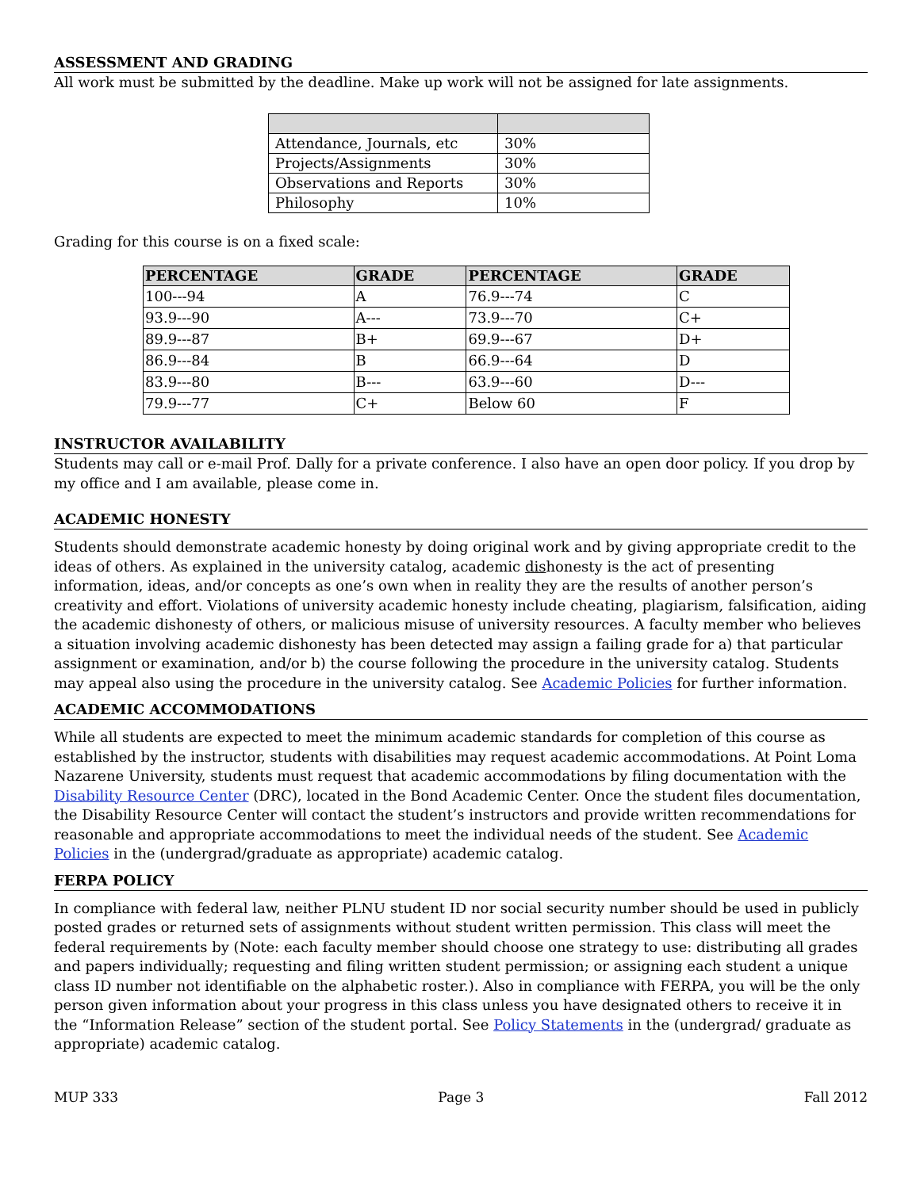ASSESSMENT AND GRADING
All work must be submitted by the deadline. Make up work will not be assigned for late assignments.
| Attendance, Journals, etc | 30% |
| Projects/Assignments | 30% |
| Observations and Reports | 30% |
| Philosophy | 10% |
Grading for this course is on a fixed scale:
| PERCENTAGE | GRADE | PERCENTAGE | GRADE |
| --- | --- | --- | --- |
| 100---94 | A | 76.9---74 | C |
| 93.9---90 | A--- | 73.9---70 | C+ |
| 89.9---87 | B+ | 69.9---67 | D+ |
| 86.9---84 | B | 66.9---64 | D |
| 83.9---80 | B--- | 63.9---60 | D--- |
| 79.9---77 | C+ | Below 60 | F |
INSTRUCTOR AVAILABILITY
Students may call or e-mail Prof. Dally for a private conference. I also have an open door policy. If you drop by my office and I am available, please come in.
ACADEMIC HONESTY
Students should demonstrate academic honesty by doing original work and by giving appropriate credit to the ideas of others. As explained in the university catalog, academic dishonesty is the act of presenting information, ideas, and/or concepts as one’s own when in reality they are the results of another person’s creativity and effort. Violations of university academic honesty include cheating, plagiarism, falsification, aiding the academic dishonesty of others, or malicious misuse of university resources. A faculty member who believes a situation involving academic dishonesty has been detected may assign a failing grade for a) that particular assignment or examination, and/or b) the course following the procedure in the university catalog. Students may appeal also using the procedure in the university catalog. See Academic Policies for further information.
ACADEMIC ACCOMMODATIONS
While all students are expected to meet the minimum academic standards for completion of this course as established by the instructor, students with disabilities may request academic accommodations. At Point Loma Nazarene University, students must request that academic accommodations by filing documentation with the Disability Resource Center (DRC), located in the Bond Academic Center. Once the student files documentation, the Disability Resource Center will contact the student’s instructors and provide written recommendations for reasonable and appropriate accommodations to meet the individual needs of the student. See Academic Policies in the (undergrad/graduate as appropriate) academic catalog.
FERPA POLICY
In compliance with federal law, neither PLNU student ID nor social security number should be used in publicly posted grades or returned sets of assignments without student written permission. This class will meet the federal requirements by (Note: each faculty member should choose one strategy to use: distributing all grades and papers individually; requesting and filing written student permission; or assigning each student a unique class ID number not identifiable on the alphabetic roster.). Also in compliance with FERPA, you will be the only person given information about your progress in this class unless you have designated others to receive it in the “Information Release” section of the student portal. See Policy Statements in the (undergrad/ graduate as appropriate) academic catalog.
MUP 333 Page 3 Fall 2012